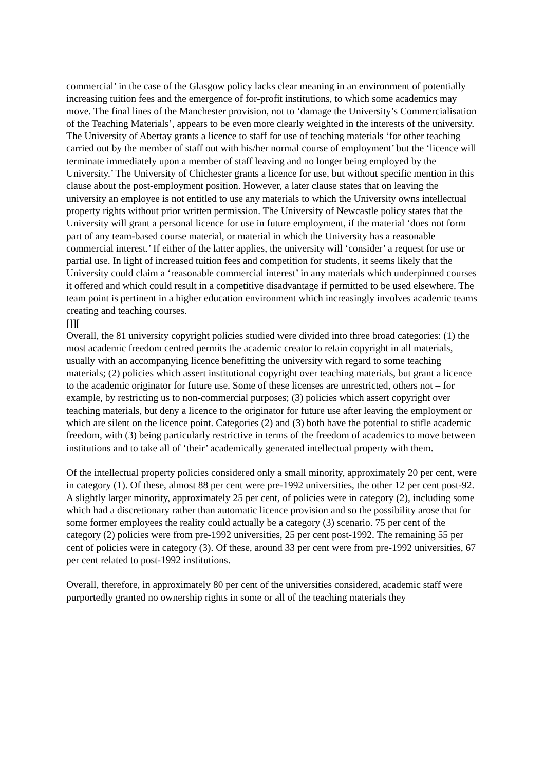commercial’ in the case of the Glasgow policy lacks clear meaning in an environment of potentially increasing tuition fees and the emergence of for-profit institutions, to which some academics may move. The final lines of the Manchester provision, not to ‘damage the University’s Commercialisation of the Teaching Materials’, appears to be even more clearly weighted in the interests of the university. The University of Abertay grants a licence to staff for use of teaching materials ‘for other teaching carried out by the member of staff out with his/her normal course of employment’ but the ‘licence will terminate immediately upon a member of staff leaving and no longer being employed by the University.’ The University of Chichester grants a licence for use, but without specific mention in this clause about the post-employment position. However, a later clause states that on leaving the university an employee is not entitled to use any materials to which the University owns intellectual property rights without prior written permission. The University of Newcastle policy states that the University will grant a personal licence for use in future employment, if the material ‘does not form part of any team-based course material, or material in which the University has a reasonable commercial interest.’ If either of the latter applies, the university will ‘consider’ a request for use or partial use. In light of increased tuition fees and competition for students, it seems likely that the University could claim a ‘reasonable commercial interest’ in any materials which underpinned courses it offered and which could result in a competitive disadvantage if permitted to be used elsewhere. The team point is pertinent in a higher education environment which increasingly involves academic teams creating and teaching courses.
[]][
Overall, the 81 university copyright policies studied were divided into three broad categories: (1) the most academic freedom centred permits the academic creator to retain copyright in all materials, usually with an accompanying licence benefitting the university with regard to some teaching materials; (2) policies which assert institutional copyright over teaching materials, but grant a licence to the academic originator for future use. Some of these licenses are unrestricted, others not – for example, by restricting us to non-commercial purposes; (3) policies which assert copyright over teaching materials, but deny a licence to the originator for future use after leaving the employment or which are silent on the licence point. Categories (2) and (3) both have the potential to stifle academic freedom, with (3) being particularly restrictive in terms of the freedom of academics to move between institutions and to take all of ‘their’ academically generated intellectual property with them.
Of the intellectual property policies considered only a small minority, approximately 20 per cent, were in category (1). Of these, almost 88 per cent were pre-1992 universities, the other 12 per cent post-92. A slightly larger minority, approximately 25 per cent, of policies were in category (2), including some which had a discretionary rather than automatic licence provision and so the possibility arose that for some former employees the reality could actually be a category (3) scenario. 75 per cent of the category (2) policies were from pre-1992 universities, 25 per cent post-1992. The remaining 55 per cent of policies were in category (3). Of these, around 33 per cent were from pre-1992 universities, 67 per cent related to post-1992 institutions.
Overall, therefore, in approximately 80 per cent of the universities considered, academic staff were purportedly granted no ownership rights in some or all of the teaching materials they